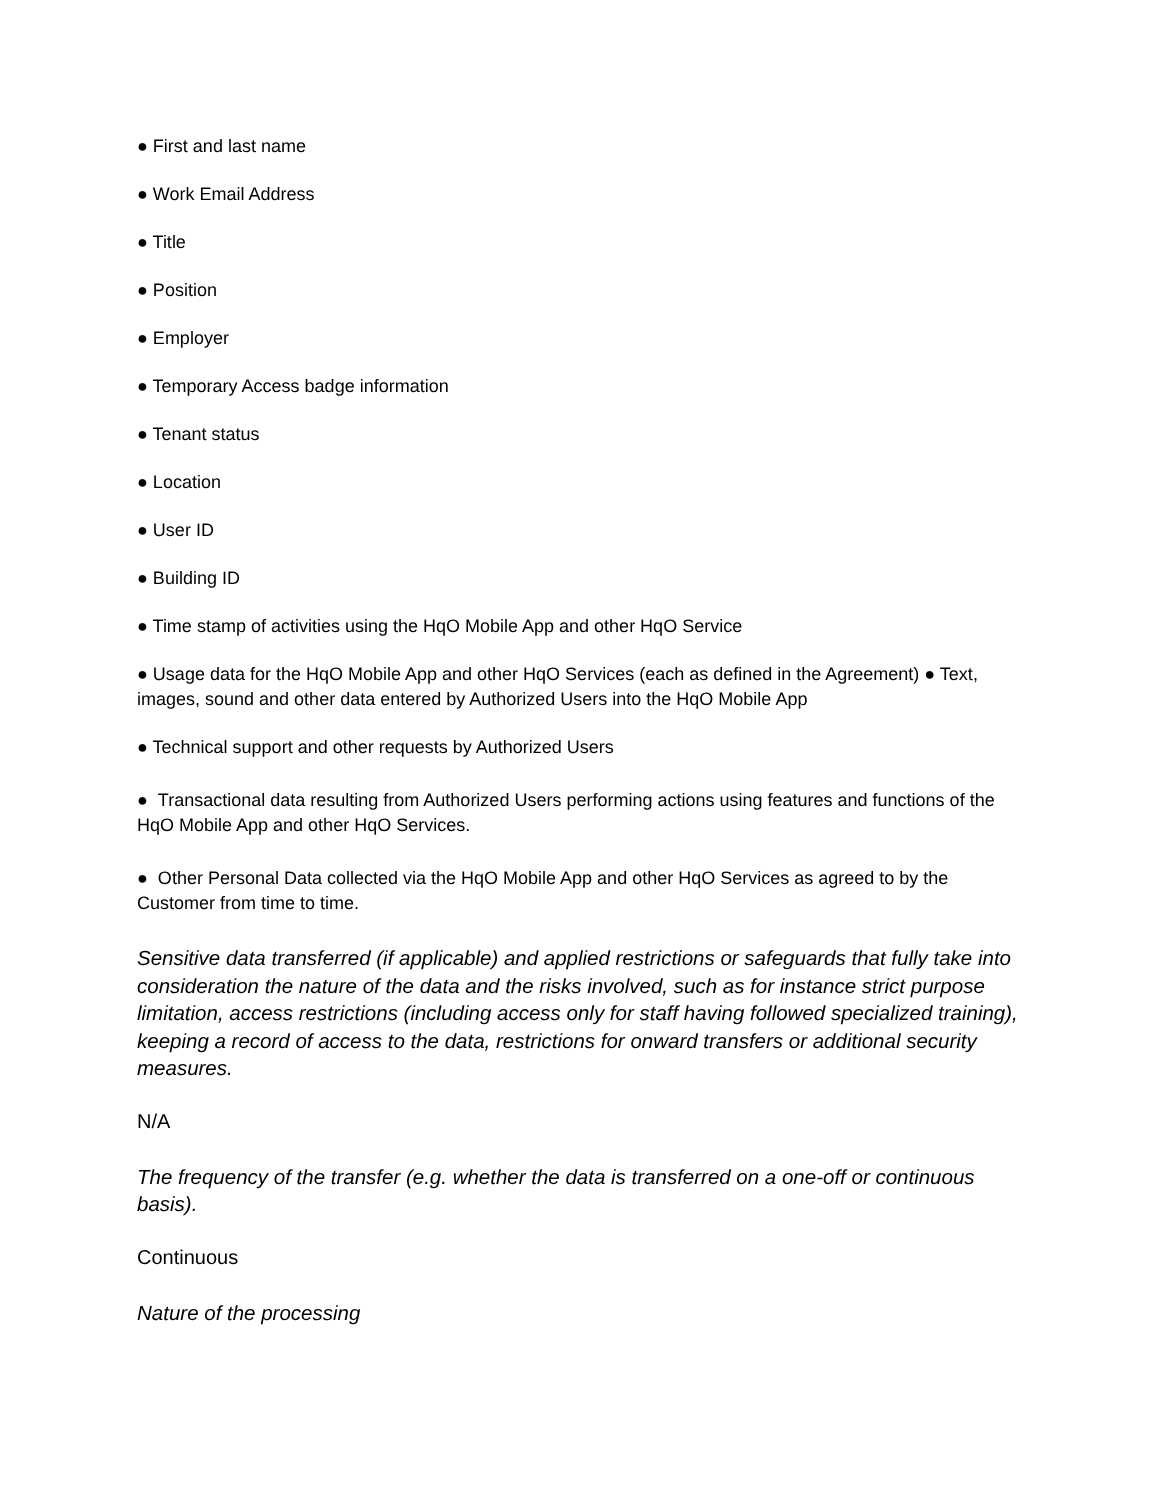● First and last name
● Work Email Address
● Title
● Position
● Employer
● Temporary Access badge information
● Tenant status
● Location
● User ID
● Building ID
● Time stamp of activities using the HqO Mobile App and other HqO Service
● Usage data for the HqO Mobile App and other HqO Services (each as defined in the Agreement) ● Text, images, sound and other data entered by Authorized Users into the HqO Mobile App
● Technical support and other requests by Authorized Users
● Transactional data resulting from Authorized Users performing actions using features and functions of the HqO Mobile App and other HqO Services.
● Other Personal Data collected via the HqO Mobile App and other HqO Services as agreed to by the Customer from time to time.
Sensitive data transferred (if applicable) and applied restrictions or safeguards that fully take into consideration the nature of the data and the risks involved, such as for instance strict purpose limitation, access restrictions (including access only for staff having followed specialized training), keeping a record of access to the data, restrictions for onward transfers or additional security measures.
N/A
The frequency of the transfer (e.g. whether the data is transferred on a one-off or continuous basis).
Continuous
Nature of the processing